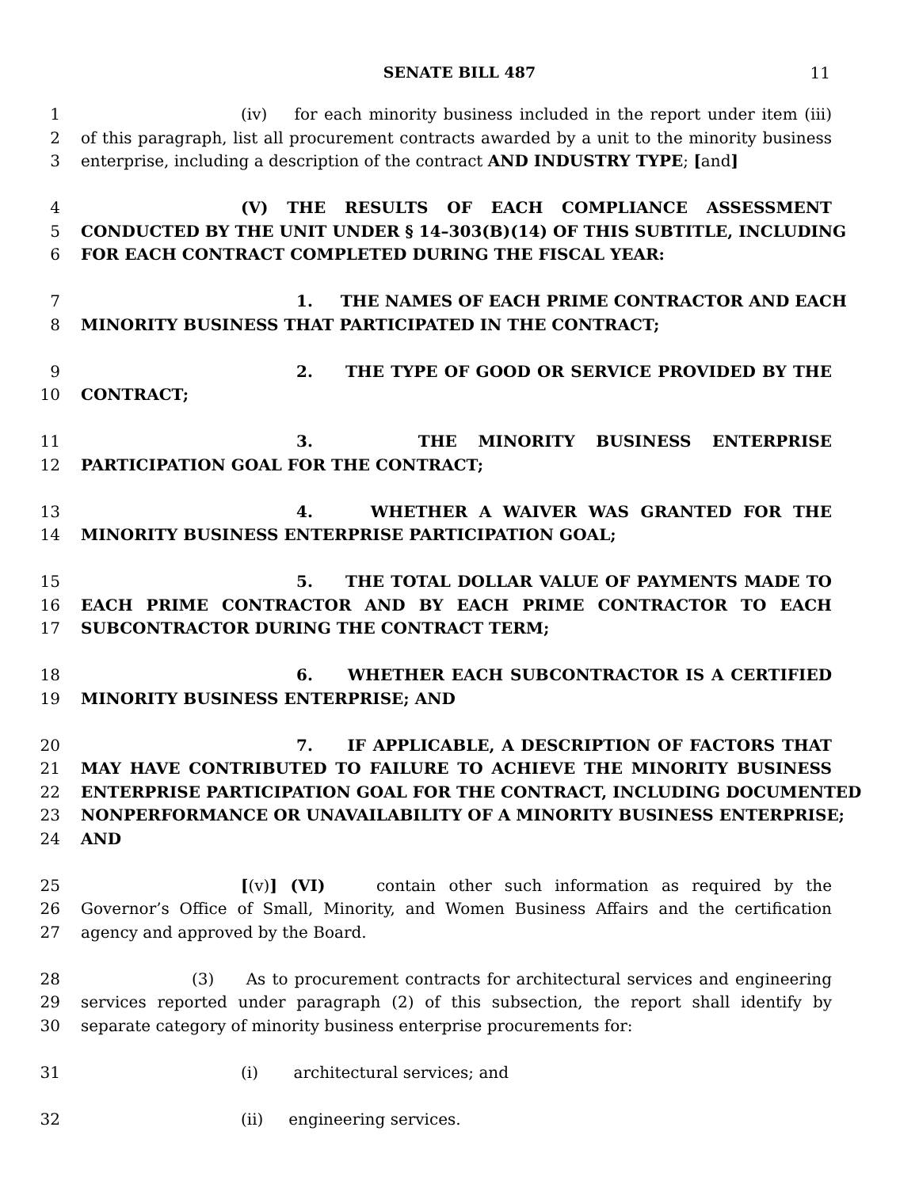SENATE BILL 487
11
1 (iv) for each minority business included in the report under item (iii)
2 of this paragraph, list all procurement contracts awarded by a unit to the minority business
3 enterprise, including a description of the contract AND INDUSTRY TYPE; [and]
4 (V) THE RESULTS OF EACH COMPLIANCE ASSESSMENT
5 CONDUCTED BY THE UNIT UNDER § 14–303(B)(14) OF THIS SUBTITLE, INCLUDING
6 FOR EACH CONTRACT COMPLETED DURING THE FISCAL YEAR:
7 1. THE NAMES OF EACH PRIME CONTRACTOR AND EACH
8 MINORITY BUSINESS THAT PARTICIPATED IN THE CONTRACT;
9 2. THE TYPE OF GOOD OR SERVICE PROVIDED BY THE
10 CONTRACT;
11 3. THE MINORITY BUSINESS ENTERPRISE
12 PARTICIPATION GOAL FOR THE CONTRACT;
13 4. WHETHER A WAIVER WAS GRANTED FOR THE
14 MINORITY BUSINESS ENTERPRISE PARTICIPATION GOAL;
15 5. THE TOTAL DOLLAR VALUE OF PAYMENTS MADE TO
16 EACH PRIME CONTRACTOR AND BY EACH PRIME CONTRACTOR TO EACH
17 SUBCONTRACTOR DURING THE CONTRACT TERM;
18 6. WHETHER EACH SUBCONTRACTOR IS A CERTIFIED
19 MINORITY BUSINESS ENTERPRISE; AND
20 7. IF APPLICABLE, A DESCRIPTION OF FACTORS THAT
21 MAY HAVE CONTRIBUTED TO FAILURE TO ACHIEVE THE MINORITY BUSINESS
22 ENTERPRISE PARTICIPATION GOAL FOR THE CONTRACT, INCLUDING DOCUMENTED
23 NONPERFORMANCE OR UNAVAILABILITY OF A MINORITY BUSINESS ENTERPRISE;
24 AND
25 [(v)] (VI) contain other such information as required by the
26 Governor’s Office of Small, Minority, and Women Business Affairs and the certification
27 agency and approved by the Board.
28 (3) As to procurement contracts for architectural services and engineering
29 services reported under paragraph (2) of this subsection, the report shall identify by
30 separate category of minority business enterprise procurements for:
31 (i) architectural services; and
32 (ii) engineering services.